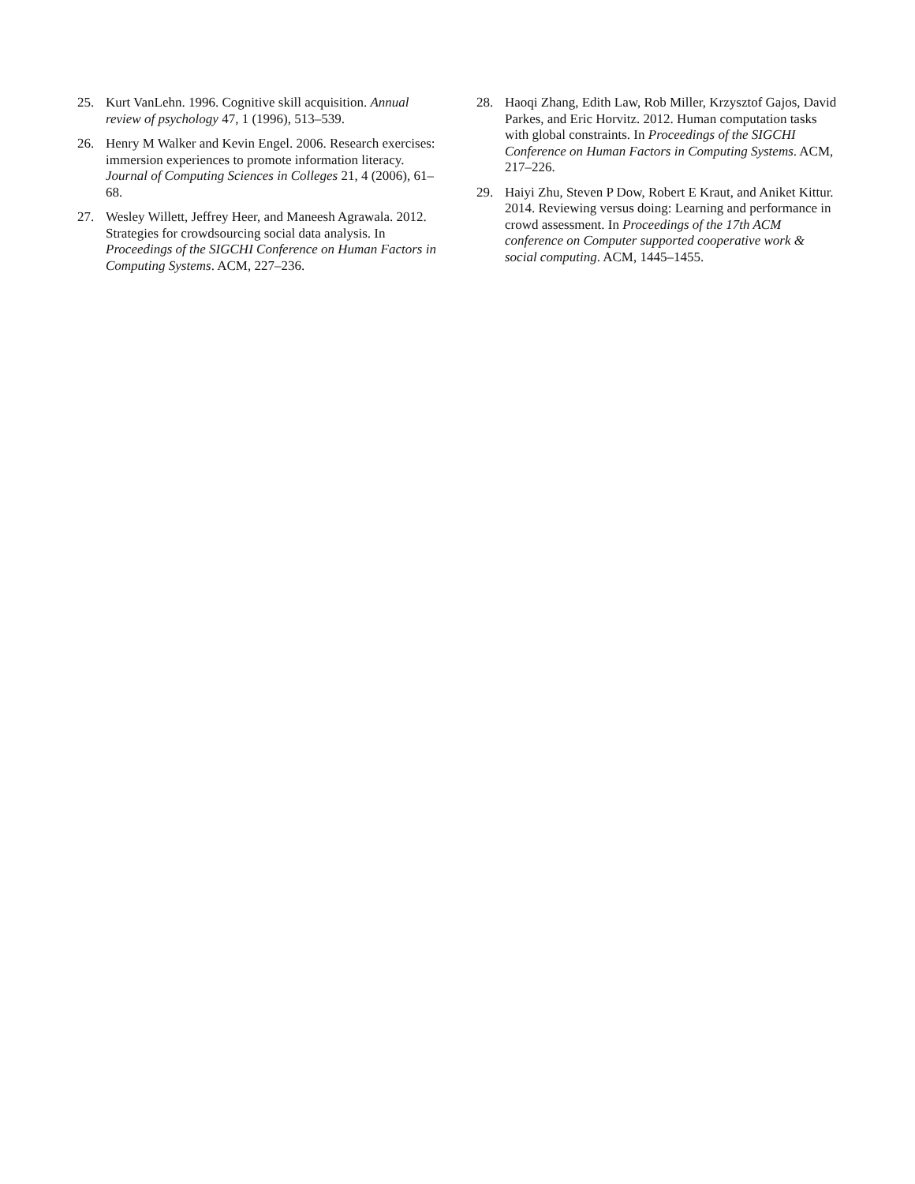25. Kurt VanLehn. 1996. Cognitive skill acquisition. Annual review of psychology 47, 1 (1996), 513–539.
26. Henry M Walker and Kevin Engel. 2006. Research exercises: immersion experiences to promote information literacy. Journal of Computing Sciences in Colleges 21, 4 (2006), 61–68.
27. Wesley Willett, Jeffrey Heer, and Maneesh Agrawala. 2012. Strategies for crowdsourcing social data analysis. In Proceedings of the SIGCHI Conference on Human Factors in Computing Systems. ACM, 227–236.
28. Haoqi Zhang, Edith Law, Rob Miller, Krzysztof Gajos, David Parkes, and Eric Horvitz. 2012. Human computation tasks with global constraints. In Proceedings of the SIGCHI Conference on Human Factors in Computing Systems. ACM, 217–226.
29. Haiyi Zhu, Steven P Dow, Robert E Kraut, and Aniket Kittur. 2014. Reviewing versus doing: Learning and performance in crowd assessment. In Proceedings of the 17th ACM conference on Computer supported cooperative work & social computing. ACM, 1445–1455.